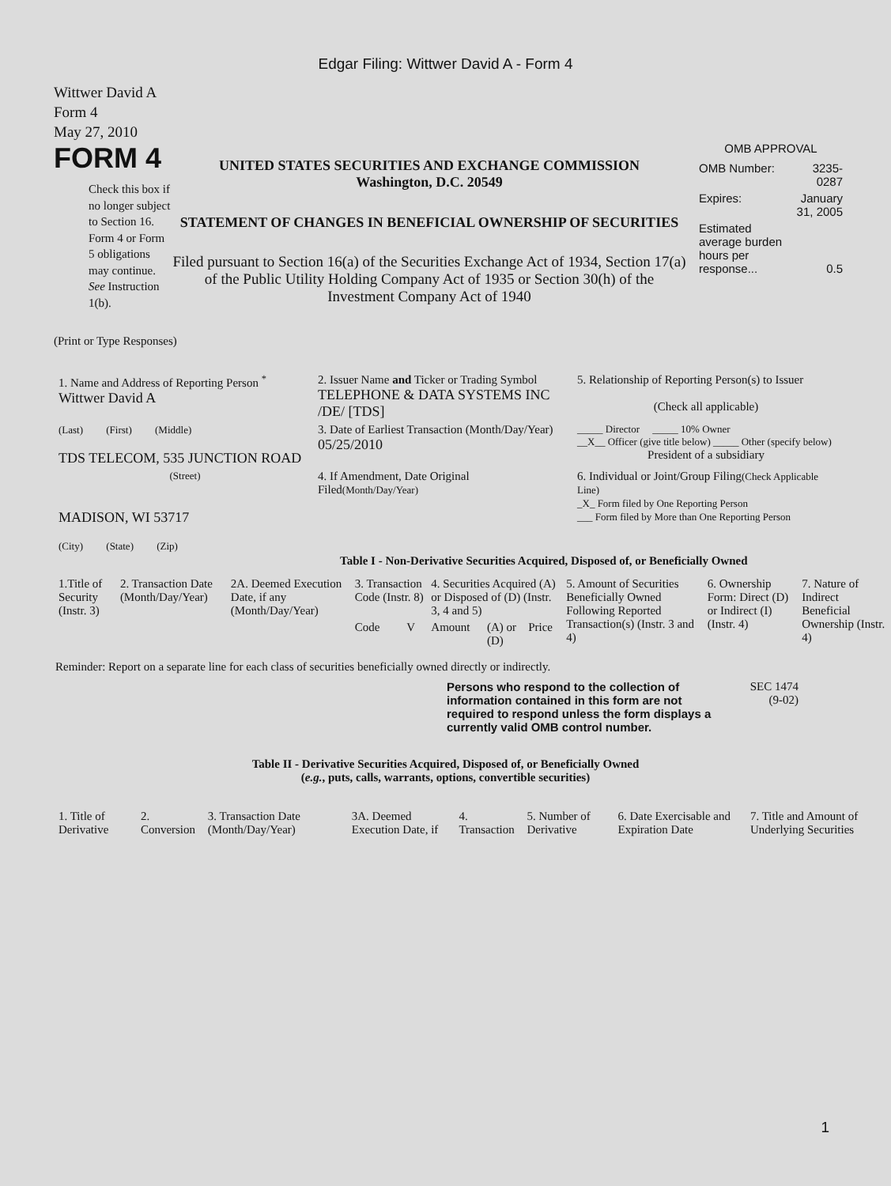Edgar Filing: Wittwer David A - Form 4
Wittwer David A
Form 4
May 27, 2010
FORM 4
Check this box if no longer subject to Section 16. Form 4 or Form 5 obligations may continue. See Instruction 1(b).
UNITED STATES SECURITIES AND EXCHANGE COMMISSION
Washington, D.C. 20549
STATEMENT OF CHANGES IN BENEFICIAL OWNERSHIP OF SECURITIES
Filed pursuant to Section 16(a) of the Securities Exchange Act of 1934, Section 17(a) of the Public Utility Holding Company Act of 1935 or Section 30(h) of the Investment Company Act of 1940
OMB APPROVAL
| OMB Number: | 3235-0287 |
| Expires: | January 31, 2005 |
| Estimated average burden hours per response... | 0.5 |
(Print or Type Responses)
| 1. Name and Address of Reporting Person <sup>*</sup> Wittwer David A | 2. Issuer Name and Ticker or Trading Symbol TELEPHONE & DATA SYSTEMS INC /DE/ [TDS] | 5. Relationship of Reporting Person(s) to Issuer (Check all applicable) |
| (Last) (First) (Middle) TDS TELECOM, 535 JUNCTION ROAD | 3. Date of Earliest Transaction (Month/Day/Year) 05/25/2010 | _____ Director _____ 10% Owner __X__ Officer (give title below) _____ Other (specify below) President of a subsidiary |
| (Street) MADISON, WI 53717 (City) (State) (Zip) | 4. If Amendment, Date Original Filed (Month/Day/Year) | 6. Individual or Joint/Group Filing (Check Applicable Line) _X_ Form filed by One Reporting Person ___ Form filed by More than One Reporting Person |
Table I - Non-Derivative Securities Acquired, Disposed of, or Beneficially Owned
| 1.Title of Security (Instr. 3) | 2. Transaction Date (Month/Day/Year) | 2A. Deemed Execution Date, if any (Month/Day/Year) | 3. Transaction Code (Instr. 8) | | 4. Securities Acquired (A) or Disposed of (D) (Instr. 3, 4 and 5) | | | 5. Amount of Securities Beneficially Owned Following Reported Transaction(s) (Instr. 3 and 4) | 6. Ownership Form: Direct (D) or Indirect (I) (Instr. 4) | 7. Nature of Indirect Beneficial Ownership (Instr. 4) |
| --- | --- | --- | --- | --- | --- | --- | --- | --- | --- | --- |
| | | | Code | V | Amount | (A) or (D) | Price | | | |
Reminder: Report on a separate line for each class of securities beneficially owned directly or indirectly.
Persons who respond to the collection of information contained in this form are not required to respond unless the form displays a currently valid OMB control number.
SEC 1474
(9-02)
Table II - Derivative Securities Acquired, Disposed of, or Beneficially Owned
(e.g., puts, calls, warrants, options, convertible securities)
| 1. Title of Derivative | 2. Conversion | 3. Transaction Date (Month/Day/Year) | 3A. Deemed Execution Date, if | 4. Transaction | 5. Number of Derivative | 6. Date Exercisable and Expiration Date | 7. Title and Amount of Underlying Securities |
| --- | --- | --- | --- | --- | --- | --- | --- |
1